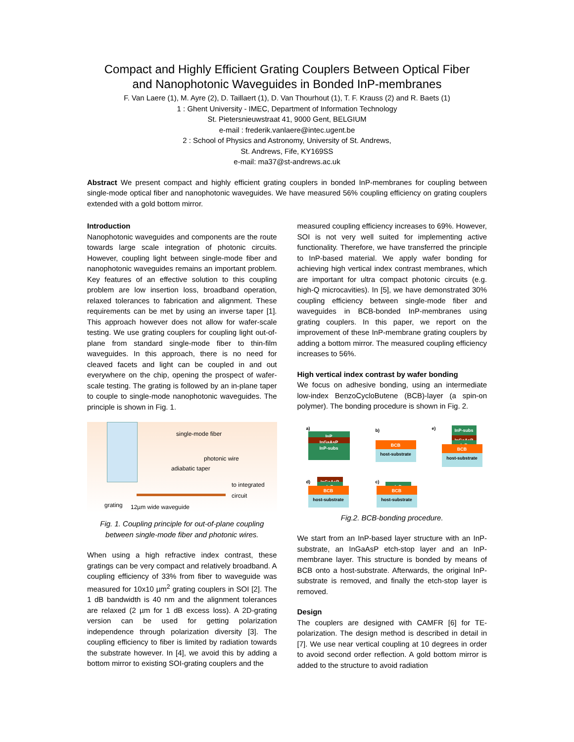Compact and Highly Efficient Grating Couplers Between Optical Fiber
and Nanophotonic Waveguides in Bonded InP-membranes
F. Van Laere (1), M. Ayre (2), D. Taillaert (1), D. Van Thourhout (1), T. F. Krauss (2) and R. Baets (1)
1 : Ghent University - IMEC, Department of Information Technology
St. Pietersnieuwstraat 41, 9000 Gent, BELGIUM
e-mail : frederik.vanlaere@intec.ugent.be
2 : School of Physics and Astronomy, University of St. Andrews,
St. Andrews, Fife, KY169SS
e-mail: ma37@st-andrews.ac.uk
Abstract We present compact and highly efficient grating couplers in bonded InP-membranes for coupling between single-mode optical fiber and nanophotonic waveguides. We have measured 56% coupling efficiency on grating couplers extended with a gold bottom mirror.
Introduction
Nanophotonic waveguides and components are the route towards large scale integration of photonic circuits. However, coupling light between single-mode fiber and nanophotonic waveguides remains an important problem. Key features of an effective solution to this coupling problem are low insertion loss, broadband operation, relaxed tolerances to fabrication and alignment. These requirements can be met by using an inverse taper [1]. This approach however does not allow for wafer-scale testing. We use grating couplers for coupling light out-of-plane from standard single-mode fiber to thin-film waveguides. In this approach, there is no need for cleaved facets and light can be coupled in and out everywhere on the chip, opening the prospect of wafer-scale testing. The grating is followed by an in-plane taper to couple to single-mode nanophotonic waveguides. The principle is shown in Fig. 1.
single-mode fiber
photonic wire
adiabatic taper
to integrated
circuit
grating 12µm wide waveguide
Fig. 1. Coupling principle for out-of-plane coupling between single-mode fiber and photonic wires.
When using a high refractive index contrast, these gratings can be very compact and relatively broadband. A coupling efficiency of 33% from fiber to waveguide was measured for 10x10 µm<sup>2</sup> grating couplers in SOI [2]. The 1 dB bandwidth is 40 nm and the alignment tolerances are relaxed (2 µm for 1 dB excess loss). A 2D-grating version can be used for getting polarization independence through polarization diversity [3]. The coupling efficiency to fiber is limited by radiation towards the substrate however. In [4], we avoid this by adding a bottom mirror to existing SOI-grating couplers and the
measured coupling efficiency increases to 69%. However, SOI is not very well suited for implementing active functionality. Therefore, we have transferred the principle to InP-based material. We apply wafer bonding for achieving high vertical index contrast membranes, which are important for ultra compact photonic circuits (e.g. high-Q microcavities). In [5], we have demonstrated 30% coupling efficiency between single-mode fiber and waveguides in BCB-bonded InP-membranes using grating couplers. In this paper, we report on the improvement of these InP-membrane grating couplers by adding a bottom mirror. The measured coupling efficiency increases to 56%.
High vertical index contrast by wafer bonding
We focus on adhesive bonding, using an intermediate low-index BenzoCycloButene (BCB)-layer (a spin-on polymer). The bonding procedure is shown in Fig. 2.
a)
InP
InGaAsP
InP-subs
b)
BCB
host-substrate
e) InP-subs
InGaAsP
InP
BCB
host-substrate
d) InGaAsP
InP
BCB
host-substrate
c)
InP
BCB
host-substrate
Fig.2. BCB-bonding procedure.
We start from an InP-based layer structure with an InP-substrate, an InGaAsP etch-stop layer and an InP-membrane layer. This structure is bonded by means of BCB onto a host-substrate. Afterwards, the original InP-substrate is removed, and finally the etch-stop layer is removed.
Design
The couplers are designed with CAMFR [6] for TE-polarization. The design method is described in detail in [7]. We use near vertical coupling at 10 degrees in order to avoid second order reflection. A gold bottom mirror is added to the structure to avoid radiation